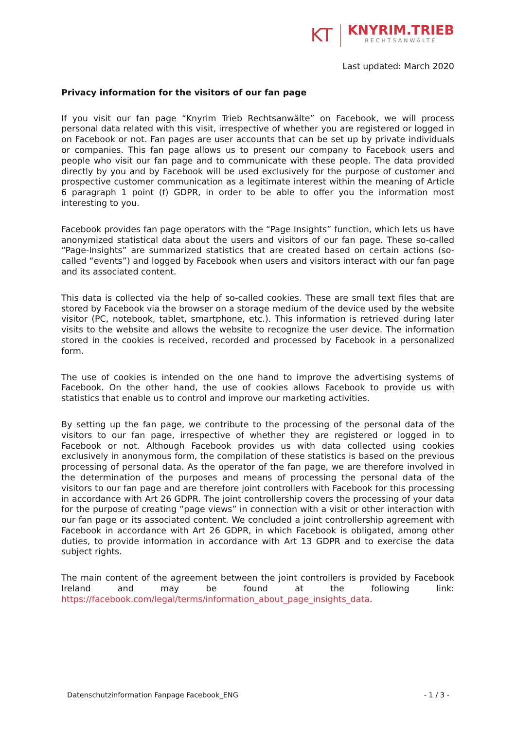KT
KNYRIM.TRIEB
RECHTSANWÄLTE
Last updated: March 2020
Privacy information for the visitors of our fan page
If you visit our fan page “Knyrim Trieb Rechtsanwälte” on Facebook, we will process personal data related with this visit, irrespective of whether you are registered or logged in on Facebook or not. Fan pages are user accounts that can be set up by private individuals or companies. This fan page allows us to present our company to Facebook users and people who visit our fan page and to communicate with these people. The data provided directly by you and by Facebook will be used exclusively for the purpose of customer and prospective customer communication as a legitimate interest within the meaning of Article 6 paragraph 1 point (f) GDPR, in order to be able to offer you the information most interesting to you.
Facebook provides fan page operators with the “Page Insights” function, which lets us have anonymized statistical data about the users and visitors of our fan page. These so-called “Page-Insights” are summarized statistics that are created based on certain actions (so-called “events”) and logged by Facebook when users and visitors interact with our fan page and its associated content.
This data is collected via the help of so-called cookies. These are small text files that are stored by Facebook via the browser on a storage medium of the device used by the website visitor (PC, notebook, tablet, smartphone, etc.). This information is retrieved during later visits to the website and allows the website to recognize the user device. The information stored in the cookies is received, recorded and processed by Facebook in a personalized form.
The use of cookies is intended on the one hand to improve the advertising systems of Facebook. On the other hand, the use of cookies allows Facebook to provide us with statistics that enable us to control and improve our marketing activities.
By setting up the fan page, we contribute to the processing of the personal data of the visitors to our fan page, irrespective of whether they are registered or logged in to Facebook or not. Although Facebook provides us with data collected using cookies exclusively in anonymous form, the compilation of these statistics is based on the previous processing of personal data. As the operator of the fan page, we are therefore involved in the determination of the purposes and means of processing the personal data of the visitors to our fan page and are therefore joint controllers with Facebook for this processing in accordance with Art 26 GDPR. The joint controllership covers the processing of your data for the purpose of creating “page views” in connection with a visit or other interaction with our fan page or its associated content. We concluded a joint controllership agreement with Facebook in accordance with Art 26 GDPR, in which Facebook is obligated, among other duties, to provide information in accordance with Art 13 GDPR and to exercise the data subject rights.
The main content of the agreement between the joint controllers is provided by Facebook Ireland and may be found at the following link: https://facebook.com/legal/terms/information_about_page_insights_data.
Datenschutzinformation Fanpage Facebook_ENG - 1 / 3 -